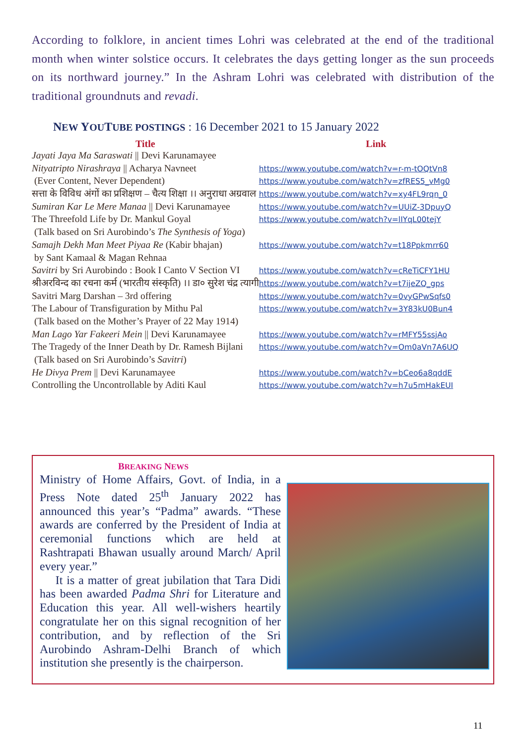According to folklore, in ancient times Lohri was celebrated at the end of the traditional month when winter solstice occurs. It celebrates the days getting longer as the sun proceeds on its northward journey.” In the Ashram Lohri was celebrated with distribution of the traditional groundnuts and revadi.
NEW YOUTUBE POSTINGS : 16 December 2021 to 15 January 2022
| Title | Link |
| --- | --- |
| Jayati Jaya Ma Saraswati // Devi Karunamayee | |
| Nityatripto Nirashraya // Acharya Navneet | https://www.youtube.com/watch?v=r-m-tOQtVn8 |
| (Ever Content, Never Dependent) | https://www.youtube.com/watch?v=zfRES5_vMg0 |
| सत्ता के विविध अंगों का प्रशिक्षण – चैत्य शिक्षा ।। अनुराधा अग्रवाल | https://www.youtube.com/watch?v=xy4FL9rqn_0 |
| Sumiran Kar Le Mere Manaa // Devi Karunamayee | https://www.youtube.com/watch?v=UUiZ-3DpuyQ |
| The Threefold Life by Dr. Mankul Goyal | https://www.youtube.com/watch?v=lIYqL00tejY |
| (Talk based on Sri Aurobindo’s The Synthesis of Yoga ) | |
| Samajh Dekh Man Meet Piyaa Re (Kabir bhajan) | https://www.youtube.com/watch?v=t18Ppkmrr60 |
| by Sant Kamaal & Magan Rehnaa | |
| Savitri by Sri Aurobindo : Book I Canto V Section VI | https://www.youtube.com/watch?v=cReTiCFY1HU |
| श्रीअरविन्द का रचना कर्म (भारतीय संस्कृति) ।। डा० सुरेश चंद्र त्यागी | https://www.youtube.com/watch?v=t7ijeZQ_gps |
| Savitri Marg Darshan – 3rd offering | https://www.youtube.com/watch?v=0vyGPwSqfs0 |
| The Labour of Transfiguration by Mithu Pal | https://www.youtube.com/watch?v=3Y83kU0Bun4 |
| (Talk based on the Mother’s Prayer of 22 May 1914) | |
| Man Lago Yar Fakeeri Mein // Devi Karunamayee | https://www.youtube.com/watch?v=rMFY55ssjAo |
| The Tragedy of the Inner Death by Dr. Ramesh Bijlani | https://www.youtube.com/watch?v=Om0aVn7A6UQ |
| (Talk based on Sri Aurobindo’s Savitri ) | |
| He Divya Prem // Devi Karunamayee | https://www.youtube.com/watch?v=bCeo6a8qddE |
| Controlling the Uncontrollable by Aditi Kaul | https://www.youtube.com/watch?v=h7u5mHakEUI |
BREAKING NEWS
Ministry of Home Affairs, Govt. of India, in a Press Note dated 25<sup>th</sup> January 2022 has announced this year’s “Padma” awards. “These awards are conferred by the President of India at ceremonial functions which are held at Rashtrapati Bhawan usually around March/ April every year.”
It is a matter of great jubilation that Tara Didi has been awarded Padma Shri for Literature and Education this year. All well-wishers heartily congratulate her on this signal recognition of her contribution, and by reflection of the Sri Aurobindo Ashram-Delhi Branch of which institution she presently is the chairperson.
11